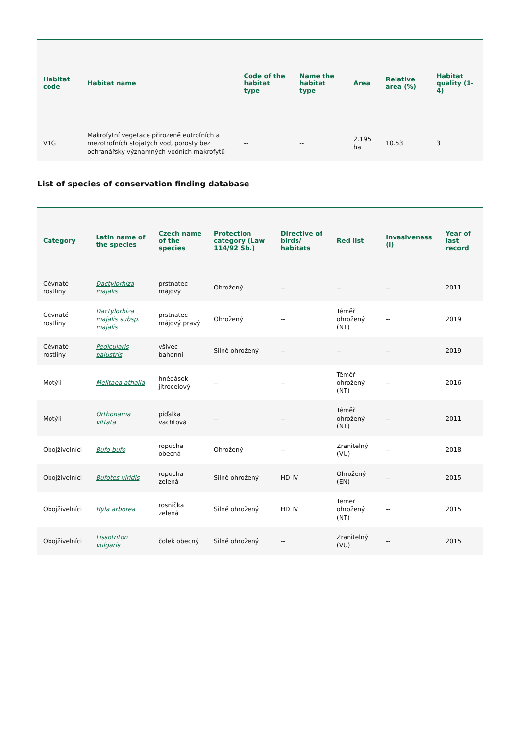| Habitat code | Habitat name | Code of the habitat type | Name the habitat type | Area | Relative area (%) | Habitat quality (1-4) |
| --- | --- | --- | --- | --- | --- | --- |
| V1G | Makrofytní vegetace přirozeně eutrofních a mezotrofních stojatých vod, porosty bez ochranářsky významných vodních makrofytů | -- | -- | 2.195 ha | 10.53 | 3 |
List of species of conservation finding database
| Category | Latin name of the species | Czech name of the species | Protection category (Law 114/92 Sb.) | Directive of birds/ habitats | Red list | Invasiveness (i) | Year of last record |
| --- | --- | --- | --- | --- | --- | --- | --- |
| Cévnaté rostliny | Dactylorhiza majalis | prstnatec májový | Ohrožený | -- | -- | -- | 2011 |
| Cévnaté rostliny | Dactylorhiza majalis subsp. majalis | prstnatec májový pravý | Ohrožený | -- | Téměř ohrožený (NT) | -- | 2019 |
| Cévnaté rostliny | Pedicularis palustris | všivec bahenní | Silně ohrožený | -- | -- | -- | 2019 |
| Motýli | Melitaea athalia | hnědásek jitrocelový | -- | -- | Téměř ohrožený (NT) | -- | 2016 |
| Motýli | Orthonama vittata | píďalka vachtová | -- | -- | Téměř ohrožený (NT) | -- | 2011 |
| Obojživelníci | Bufo bufo | ropucha obecná | Ohrožený | -- | Zranitelný (VU) | -- | 2018 |
| Obojživelníci | Bufotes viridis | ropucha zelená | Silně ohrožený | HD IV | Ohrožený (EN) | -- | 2015 |
| Obojživelníci | Hyla arborea | rosnička zelená | Silně ohrožený | HD IV | Téměř ohrožený (NT) | -- | 2015 |
| Obojživelníci | Lissotriton vulgaris | čolek obecný | Silně ohrožený | -- | Zranitelný (VU) | -- | 2015 |